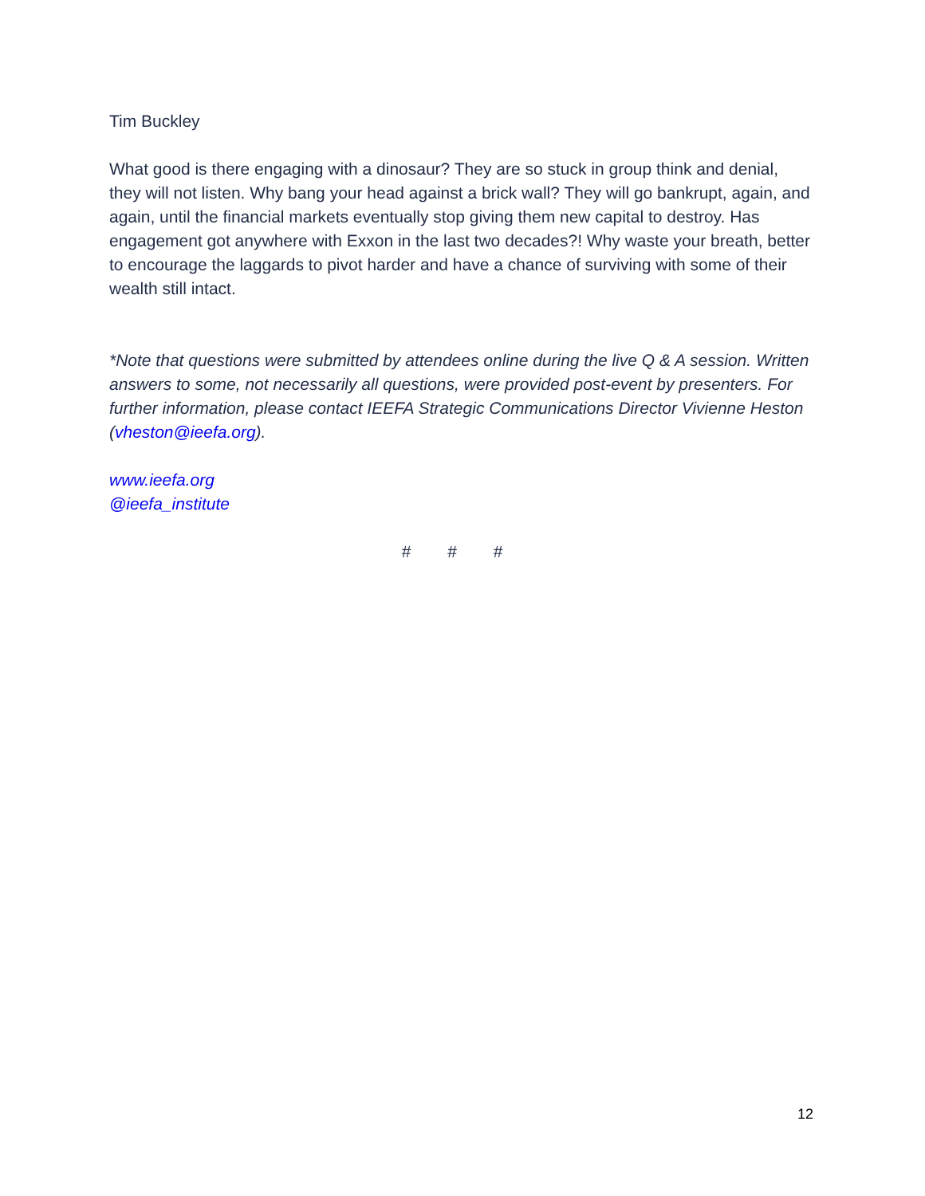Tim Buckley
What good is there engaging with a dinosaur? They are so stuck in group think and denial, they will not listen. Why bang your head against a brick wall? They will go bankrupt, again, and again, until the financial markets eventually stop giving them new capital to destroy. Has engagement got anywhere with Exxon in the last two decades?! Why waste your breath, better to encourage the laggards to pivot harder and have a chance of surviving with some of their wealth still intact.
*Note that questions were submitted by attendees online during the live Q & A session. Written answers to some, not necessarily all questions, were provided post-event by presenters. For further information, please contact IEEFA Strategic Communications Director Vivienne Heston (vheston@ieefa.org).
www.ieefa.org
@ieefa_institute
# # #
12